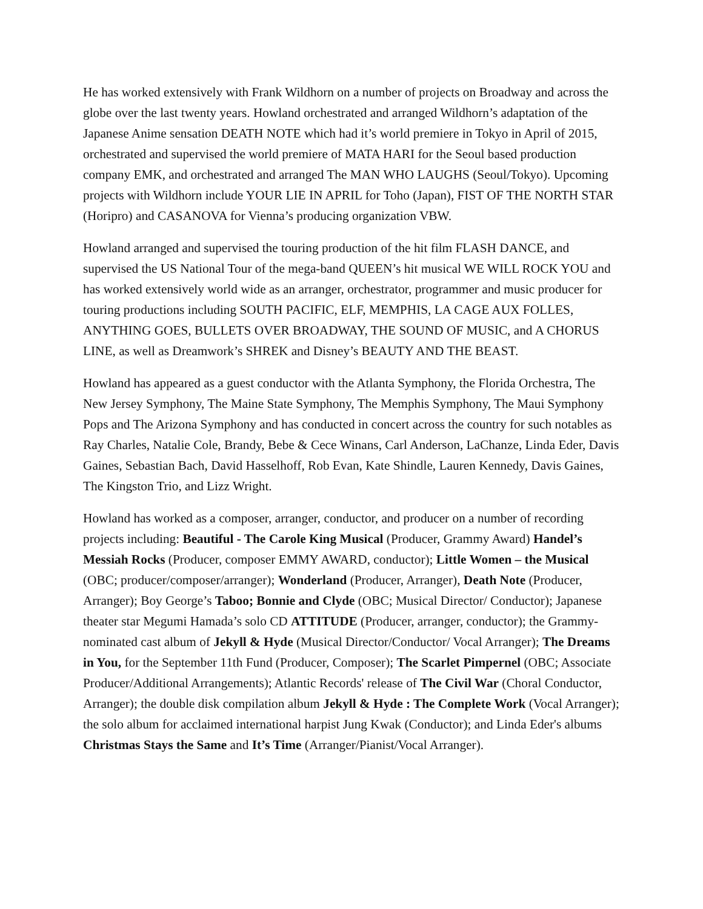He has worked extensively with Frank Wildhorn on a number of projects on Broadway and across the globe over the last twenty years. Howland orchestrated and arranged Wildhorn’s adaptation of the Japanese Anime sensation DEATH NOTE which had it’s world premiere in Tokyo in April of 2015, orchestrated and supervised the world premiere of MATA HARI for the Seoul based production company EMK, and orchestrated and arranged The MAN WHO LAUGHS (Seoul/Tokyo). Upcoming projects with Wildhorn include YOUR LIE IN APRIL for Toho (Japan), FIST OF THE NORTH STAR (Horipro) and CASANOVA for Vienna’s producing organization VBW.
Howland arranged and supervised the touring production of the hit film FLASH DANCE, and supervised the US National Tour of the mega-band QUEEN’s hit musical WE WILL ROCK YOU and has worked extensively world wide as an arranger, orchestrator, programmer and music producer for touring productions including SOUTH PACIFIC, ELF, MEMPHIS, LA CAGE AUX FOLLES, ANYTHING GOES, BULLETS OVER BROADWAY, THE SOUND OF MUSIC, and A CHORUS LINE, as well as Dreamwork’s SHREK and Disney’s BEAUTY AND THE BEAST.
Howland has appeared as a guest conductor with the Atlanta Symphony, the Florida Orchestra, The New Jersey Symphony, The Maine State Symphony, The Memphis Symphony, The Maui Symphony Pops and The Arizona Symphony and has conducted in concert across the country for such notables as Ray Charles, Natalie Cole, Brandy, Bebe & Cece Winans, Carl Anderson, LaChanze, Linda Eder, Davis Gaines, Sebastian Bach, David Hasselhoff, Rob Evan, Kate Shindle, Lauren Kennedy, Davis Gaines, The Kingston Trio, and Lizz Wright.
Howland has worked as a composer, arranger, conductor, and producer on a number of recording projects including: Beautiful - The Carole King Musical (Producer, Grammy Award) Handel’s Messiah Rocks (Producer, composer EMMY AWARD, conductor); Little Women – the Musical (OBC; producer/composer/arranger); Wonderland (Producer, Arranger), Death Note (Producer, Arranger); Boy George’s Taboo; Bonnie and Clyde (OBC; Musical Director/ Conductor); Japanese theater star Megumi Hamada’s solo CD ATTITUDE (Producer, arranger, conductor); the Grammy- nominated cast album of Jekyll & Hyde (Musical Director/Conductor/ Vocal Arranger); The Dreams in You, for the September 11th Fund (Producer, Composer); The Scarlet Pimpernel (OBC; Associate Producer/Additional Arrangements); Atlantic Records' release of The Civil War (Choral Conductor, Arranger); the double disk compilation album Jekyll & Hyde : The Complete Work (Vocal Arranger); the solo album for acclaimed international harpist Jung Kwak (Conductor); and Linda Eder's albums Christmas Stays the Same and It’s Time (Arranger/Pianist/Vocal Arranger).